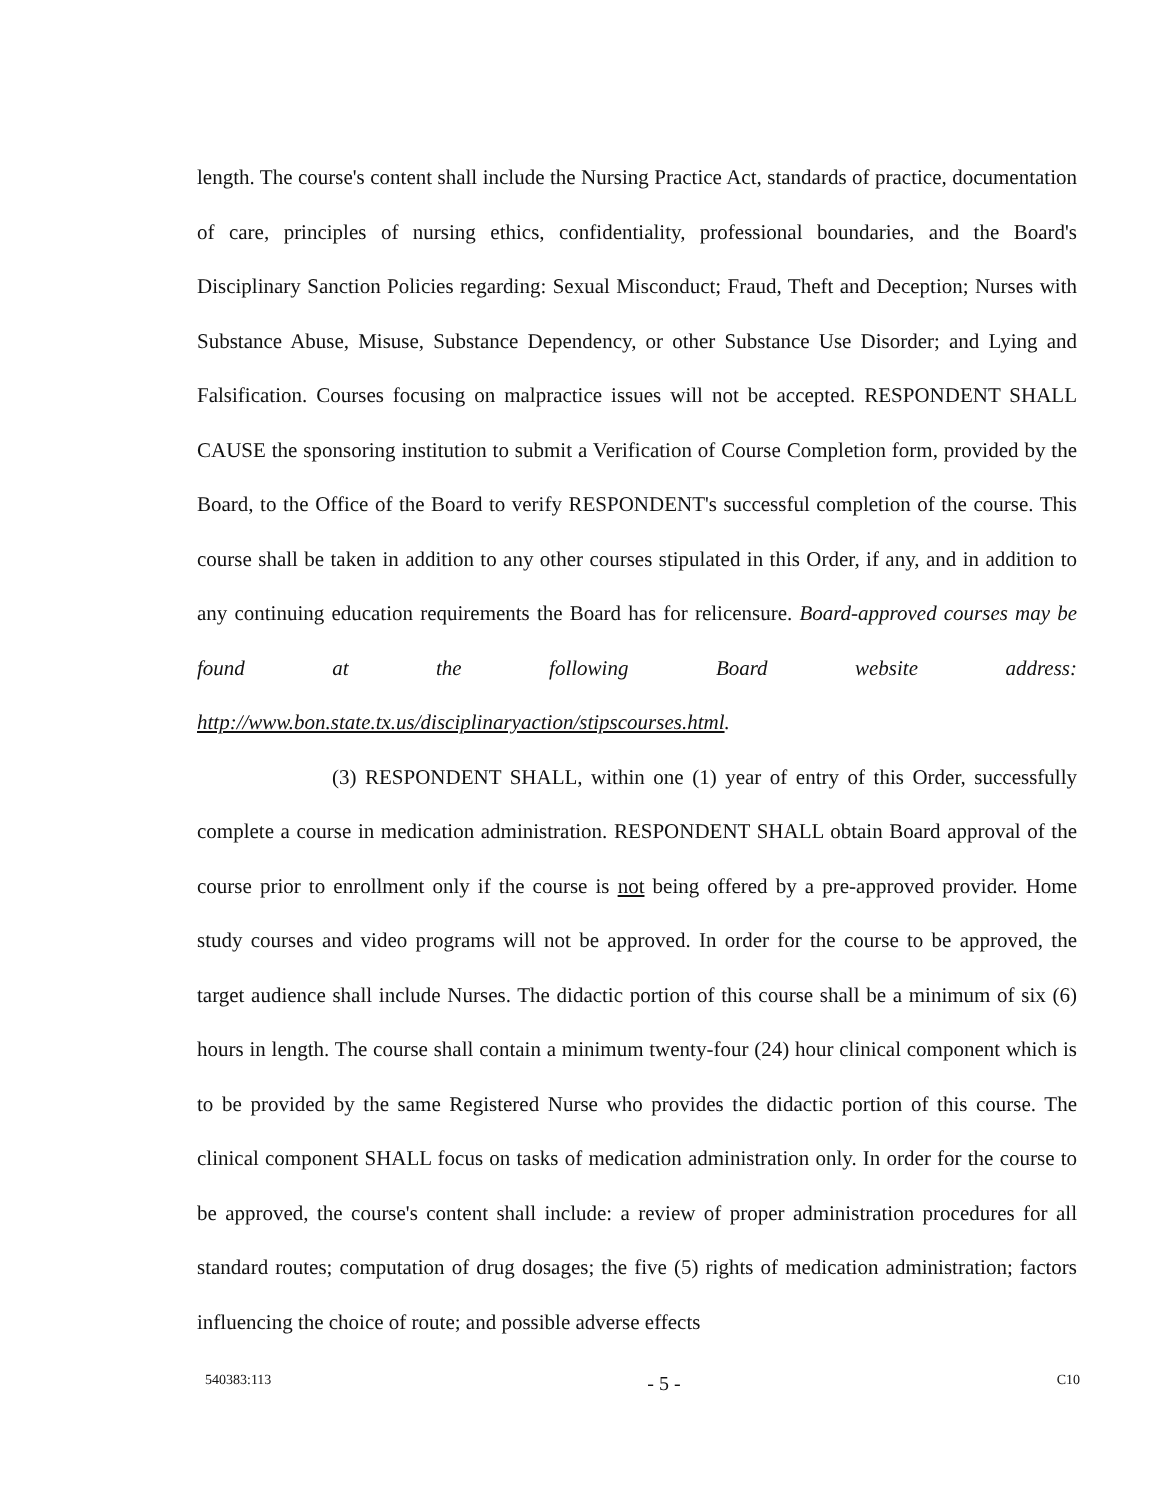length. The course's content shall include the Nursing Practice Act, standards of practice, documentation of care, principles of nursing ethics, confidentiality, professional boundaries, and the Board's Disciplinary Sanction Policies regarding: Sexual Misconduct; Fraud, Theft and Deception; Nurses with Substance Abuse, Misuse, Substance Dependency, or other Substance Use Disorder; and Lying and Falsification. Courses focusing on malpractice issues will not be accepted. RESPONDENT SHALL CAUSE the sponsoring institution to submit a Verification of Course Completion form, provided by the Board, to the Office of the Board to verify RESPONDENT's successful completion of the course. This course shall be taken in addition to any other courses stipulated in this Order, if any, and in addition to any continuing education requirements the Board has for relicensure. Board-approved courses may be found at the following Board website address: http://www.bon.state.tx.us/disciplinaryaction/stipscourses.html.
(3) RESPONDENT SHALL, within one (1) year of entry of this Order, successfully complete a course in medication administration. RESPONDENT SHALL obtain Board approval of the course prior to enrollment only if the course is not being offered by a pre-approved provider. Home study courses and video programs will not be approved. In order for the course to be approved, the target audience shall include Nurses. The didactic portion of this course shall be a minimum of six (6) hours in length. The course shall contain a minimum twenty-four (24) hour clinical component which is to be provided by the same Registered Nurse who provides the didactic portion of this course. The clinical component SHALL focus on tasks of medication administration only. In order for the course to be approved, the course's content shall include: a review of proper administration procedures for all standard routes; computation of drug dosages; the five (5) rights of medication administration; factors influencing the choice of route; and possible adverse effects
540383:113 - 5 - C10